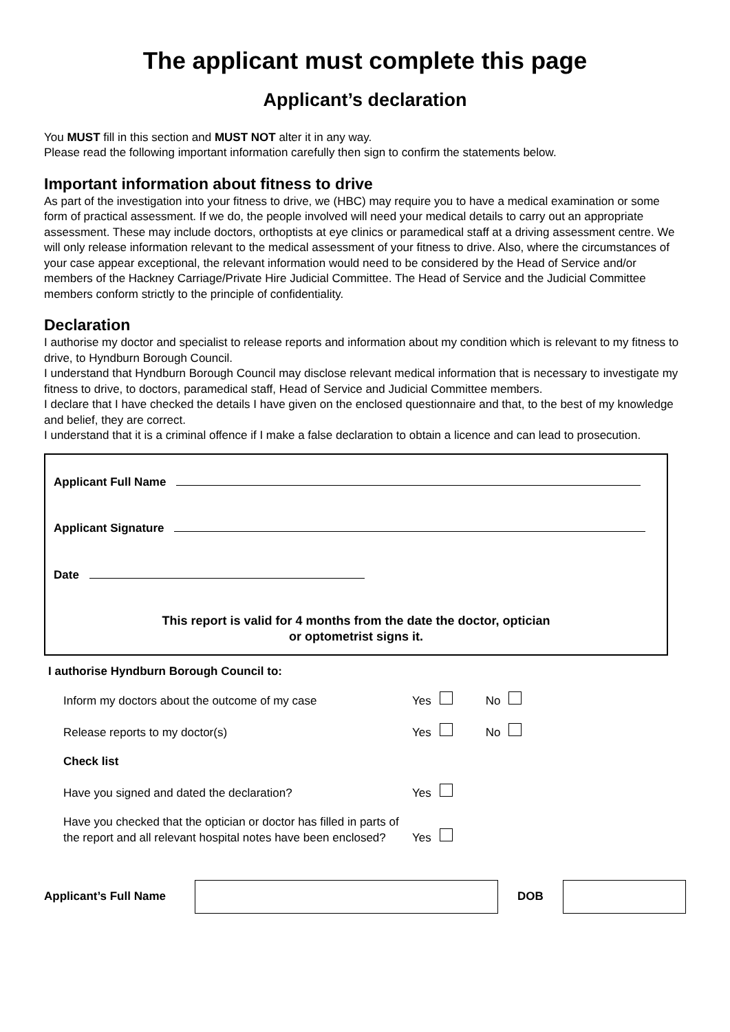The applicant must complete this page
Applicant’s declaration
You MUST fill in this section and MUST NOT alter it in any way.
Please read the following important information carefully then sign to confirm the statements below.
Important information about fitness to drive
As part of the investigation into your fitness to drive, we (HBC) may require you to have a medical examination or some form of practical assessment. If we do, the people involved will need your medical details to carry out an appropriate assessment. These may include doctors, orthoptists at eye clinics or paramedical staff at a driving assessment centre. We will only release information relevant to the medical assessment of your fitness to drive. Also, where the circumstances of your case appear exceptional, the relevant information would need to be considered by the Head of Service and/or members of the Hackney Carriage/Private Hire Judicial Committee. The Head of Service and the Judicial Committee members conform strictly to the principle of confidentiality.
Declaration
I authorise my doctor and specialist to release reports and information about my condition which is relevant to my fitness to drive, to Hyndburn Borough Council.
I understand that Hyndburn Borough Council may disclose relevant medical information that is necessary to investigate my fitness to drive, to doctors, paramedical staff, Head of Service and Judicial Committee members.
I declare that I have checked the details I have given on the enclosed questionnaire and that, to the best of my knowledge and belief, they are correct.
I understand that it is a criminal offence if I make a false declaration to obtain a licence and can lead to prosecution.
Applicant Full Name
Applicant Signature
Date
This report is valid for 4 months from the date the doctor, optician
or optometrist signs it.
I authorise Hyndburn Borough Council to:
| Inform my doctors about the outcome of my case | Yes | | No | |
| Release reports to my doctor(s) | Yes | | No | |
| Check list | | | | |
| Have you signed and dated the declaration? | Yes | | | |
| Have you checked that the optician or doctor has filled in parts of the report and all relevant hospital notes have been enclosed? | Yes | | | |
Applicant’s Full Name DOB